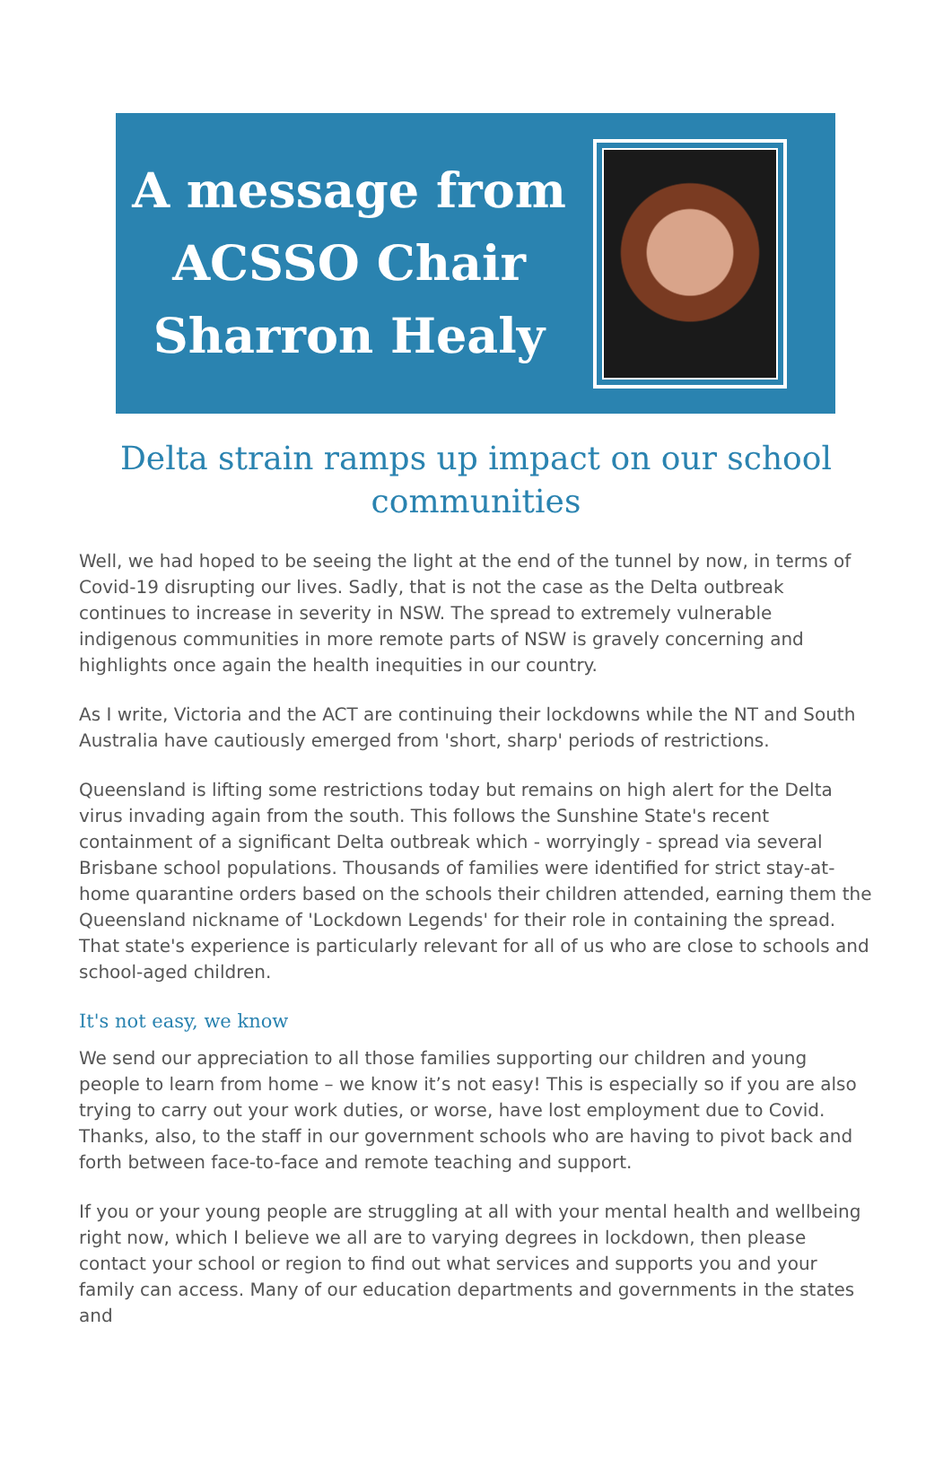A message from
ACSSO Chair
Sharron Healy
Delta strain ramps up impact on our school communities
Well, we had hoped to be seeing the light at the end of the tunnel by now, in terms of Covid-19 disrupting our lives. Sadly, that is not the case as the Delta outbreak continues to increase in severity in NSW. The spread to extremely vulnerable indigenous communities in more remote parts of NSW is gravely concerning and highlights once again the health inequities in our country.
As I write, Victoria and the ACT are continuing their lockdowns while the NT and South Australia have cautiously emerged from 'short, sharp' periods of restrictions.
Queensland is lifting some restrictions today but remains on high alert for the Delta virus invading again from the south. This follows the Sunshine State's recent containment of a significant Delta outbreak which - worryingly - spread via several Brisbane school populations. Thousands of families were identified for strict stay-at-home quarantine orders based on the schools their children attended, earning them the Queensland nickname of 'Lockdown Legends' for their role in containing the spread. That state's experience is particularly relevant for all of us who are close to schools and school-aged children.
It's not easy, we know
We send our appreciation to all those families supporting our children and young people to learn from home – we know it’s not easy! This is especially so if you are also trying to carry out your work duties, or worse, have lost employment due to Covid. Thanks, also, to the staff in our government schools who are having to pivot back and forth between face-to-face and remote teaching and support.
If you or your young people are struggling at all with your mental health and wellbeing right now, which I believe we all are to varying degrees in lockdown, then please contact your school or region to find out what services and supports you and your family can access. Many of our education departments and governments in the states and